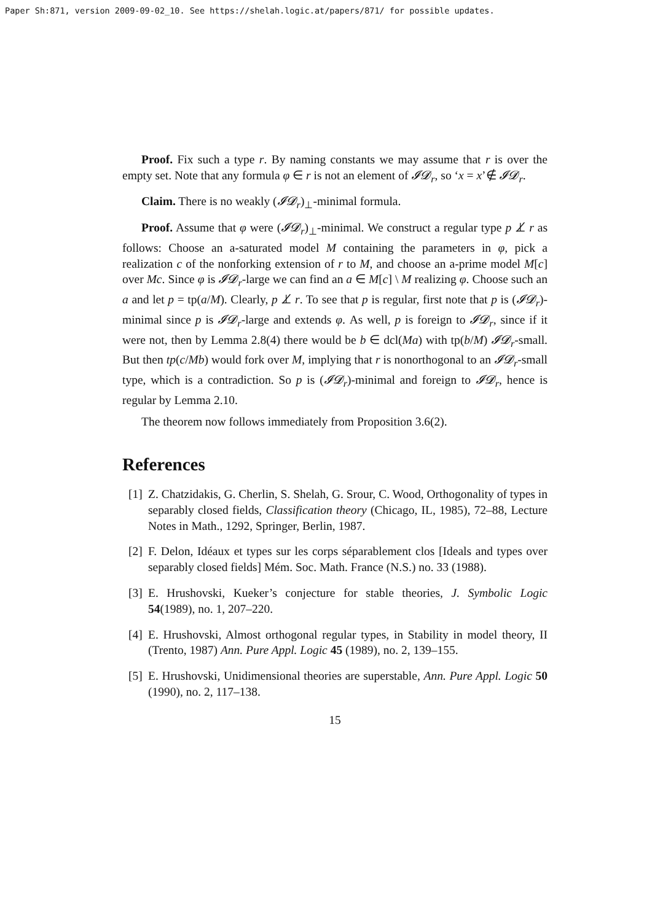Paper Sh:871, version 2009-09-02_10. See https://shelah.logic.at/papers/871/ for possible updates.
Proof. Fix such a type r. By naming constants we may assume that r is over the empty set. Note that any formula φ ∈ r is not an element of 𝓘𝓓<sub>r</sub>, so ‘x = x’∉ 𝓘𝓓<sub>r</sub>.
Claim. There is no weakly (𝓘𝓓<sub>r</sub>)<sub>⊥</sub>-minimal formula.
Proof. Assume that φ were (𝓘𝓓<sub>r</sub>)<sub>⊥</sub>-minimal. We construct a regular type p ⊥̸ r as follows: Choose an a-saturated model M containing the parameters in φ, pick a realization c of the nonforking extension of r to M, and choose an a-prime model M[c] over Mc. Since φ is 𝓘𝓓<sub>r</sub>-large we can find an a ∈ M[c] \ M realizing φ. Choose such an a and let p = tp(a/M). Clearly, p ⊥̸ r. To see that p is regular, first note that p is (𝓘𝓓<sub>r</sub>)-minimal since p is 𝓘𝓓<sub>r</sub>-large and extends φ. As well, p is foreign to 𝓘𝓓<sub>r</sub>, since if it were not, then by Lemma 2.8(4) there would be b ∈ dcl(Ma) with tp(b/M) 𝓘𝓓<sub>r</sub>-small. But then tp(c/Mb) would fork over M, implying that r is nonorthogonal to an 𝓘𝓓<sub>r</sub>-small type, which is a contradiction. So p is (𝓘𝓓<sub>r</sub>)-minimal and foreign to 𝓘𝓓<sub>r</sub>, hence is regular by Lemma 2.10.
The theorem now follows immediately from Proposition 3.6(2).
References
[1] Z. Chatzidakis, G. Cherlin, S. Shelah, G. Srour, C. Wood, Orthogonality of types in separably closed fields, Classification theory (Chicago, IL, 1985), 72–88, Lecture Notes in Math., 1292, Springer, Berlin, 1987.
[2] F. Delon, Idéaux et types sur les corps séparablement clos [Ideals and types over separably closed fields] Mém. Soc. Math. France (N.S.) no. 33 (1988).
[3] E. Hrushovski, Kueker’s conjecture for stable theories, J. Symbolic Logic 54(1989), no. 1, 207–220.
[4] E. Hrushovski, Almost orthogonal regular types, in Stability in model theory, II (Trento, 1987) Ann. Pure Appl. Logic 45 (1989), no. 2, 139–155.
[5] E. Hrushovski, Unidimensional theories are superstable, Ann. Pure Appl. Logic 50 (1990), no. 2, 117–138.
15